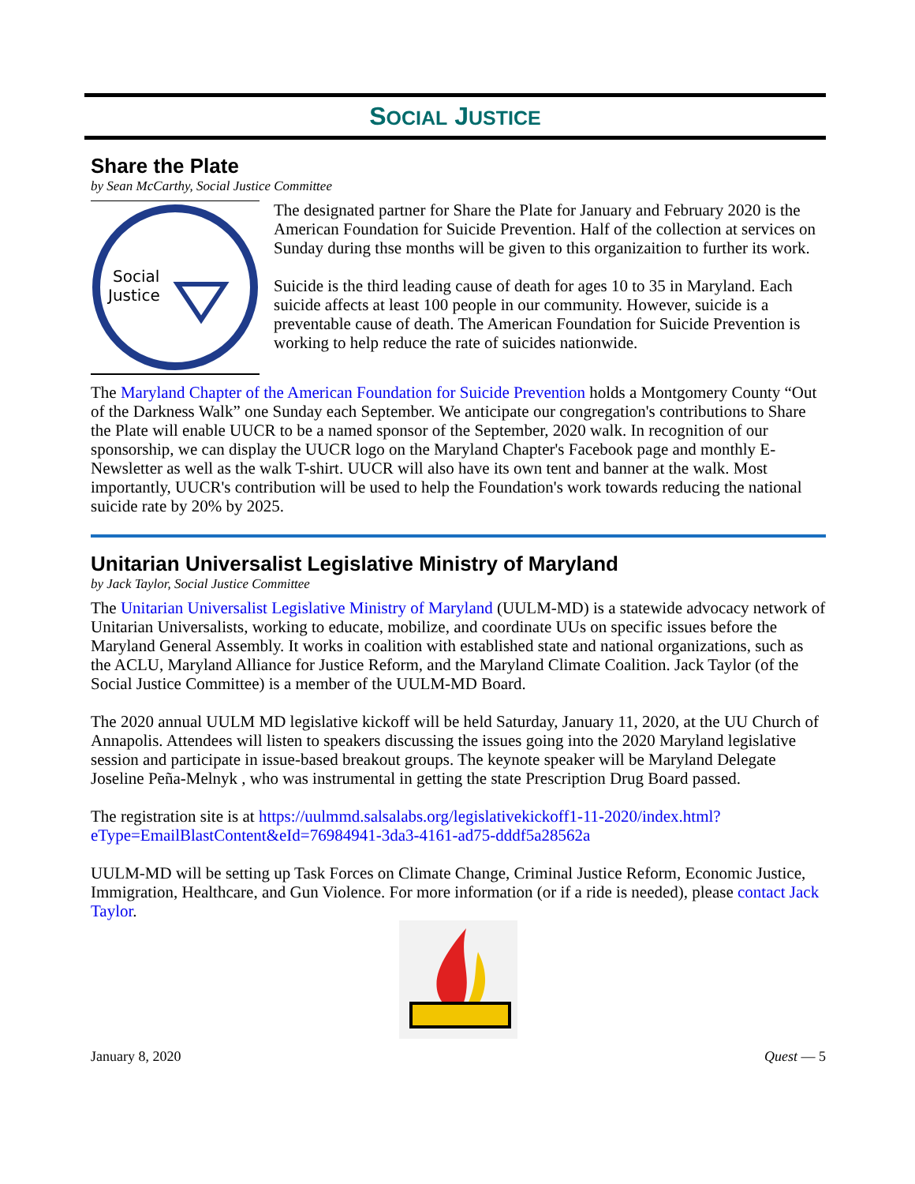SOCIAL JUSTICE
Share the Plate
by Sean McCarthy, Social Justice Committee
Social
Justice
The designated partner for Share the Plate for January and February 2020 is the American Foundation for Suicide Prevention. Half of the collection at services on Sunday during thse months will be given to this organizaition to further its work.
Suicide is the third leading cause of death for ages 10 to 35 in Maryland. Each suicide affects at least 100 people in our community. However, suicide is a preventable cause of death. The American Foundation for Suicide Prevention is working to help reduce the rate of suicides nationwide.
The Maryland Chapter of the American Foundation for Suicide Prevention holds a Montgomery County “Out of the Darkness Walk” one Sunday each September. We anticipate our congregation's contributions to Share the Plate will enable UUCR to be a named sponsor of the September, 2020 walk. In recognition of our sponsorship, we can display the UUCR logo on the Maryland Chapter's Facebook page and monthly E-Newsletter as well as the walk T-shirt. UUCR will also have its own tent and banner at the walk. Most importantly, UUCR's contribution will be used to help the Foundation's work towards reducing the national suicide rate by 20% by 2025.
Unitarian Universalist Legislative Ministry of Maryland
by Jack Taylor, Social Justice Committee
The Unitarian Universalist Legislative Ministry of Maryland (UULM-MD) is a statewide advocacy network of Unitarian Universalists, working to educate, mobilize, and coordinate UUs on specific issues before the Maryland General Assembly. It works in coalition with established state and national organizations, such as the ACLU, Maryland Alliance for Justice Reform, and the Maryland Climate Coalition. Jack Taylor (of the Social Justice Committee) is a member of the UULM-MD Board.
The 2020 annual UULM MD legislative kickoff will be held Saturday, January 11, 2020, at the UU Church of Annapolis. Attendees will listen to speakers discussing the issues going into the 2020 Maryland legislative session and participate in issue-based breakout groups. The keynote speaker will be Maryland Delegate Joseline Peña-Melnyk , who was instrumental in getting the state Prescription Drug Board passed.
The registration site is at https://uulmmd.salsalabs.org/legislativekickoff1-11-2020/index.html?eType=EmailBlastContent&eId=76984941-3da3-4161-ad75-dddf5a28562a
UULM-MD will be setting up Task Forces on Climate Change, Criminal Justice Reform, Economic Justice, Immigration, Healthcare, and Gun Violence. For more information (or if a ride is needed), please contact Jack Taylor.
January 8, 2020 Quest — 5